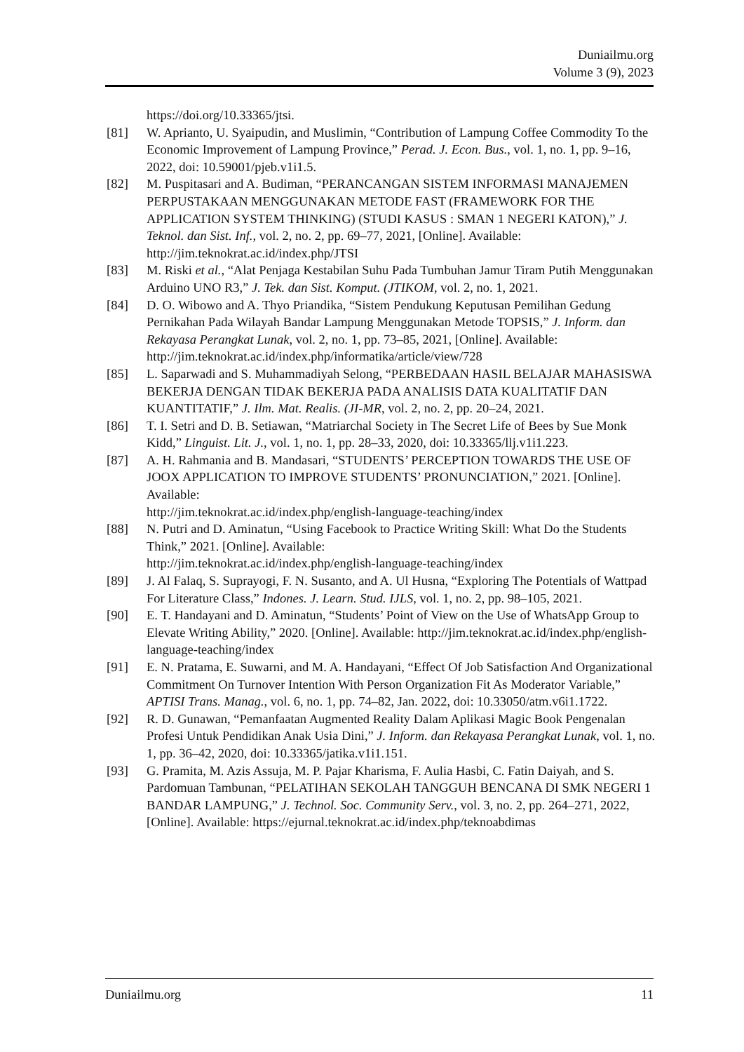Duniailmu.org
Volume 3 (9), 2023
https://doi.org/10.33365/jtsi.
[81] W. Aprianto, U. Syaipudin, and Muslimin, “Contribution of Lampung Coffee Commodity To the Economic Improvement of Lampung Province,” Perad. J. Econ. Bus., vol. 1, no. 1, pp. 9–16, 2022, doi: 10.59001/pjeb.v1i1.5.
[82] M. Puspitasari and A. Budiman, “PERANCANGAN SISTEM INFORMASI MANAJEMEN PERPUSTAKAAN MENGGUNAKAN METODE FAST (FRAMEWORK FOR THE APPLICATION SYSTEM THINKING) (STUDI KASUS : SMAN 1 NEGERI KATON),” J. Teknol. dan Sist. Inf., vol. 2, no. 2, pp. 69–77, 2021, [Online]. Available: http://jim.teknokrat.ac.id/index.php/JTSI
[83] M. Riski et al., “Alat Penjaga Kestabilan Suhu Pada Tumbuhan Jamur Tiram Putih Menggunakan Arduino UNO R3,” J. Tek. dan Sist. Komput. (JTIKOM, vol. 2, no. 1, 2021.
[84] D. O. Wibowo and A. Thyo Priandika, “Sistem Pendukung Keputusan Pemilihan Gedung Pernikahan Pada Wilayah Bandar Lampung Menggunakan Metode TOPSIS,” J. Inform. dan Rekayasa Perangkat Lunak, vol. 2, no. 1, pp. 73–85, 2021, [Online]. Available:
http://jim.teknokrat.ac.id/index.php/informatika/article/view/728
[85] L. Saparwadi and S. Muhammadiyah Selong, “PERBEDAAN HASIL BELAJAR MAHASISWA BEKERJA DENGAN TIDAK BEKERJA PADA ANALISIS DATA KUALITATIF DAN KUANTITATIF,” J. Ilm. Mat. Realis. (JI-MR, vol. 2, no. 2, pp. 20–24, 2021.
[86] T. I. Setri and D. B. Setiawan, “Matriarchal Society in The Secret Life of Bees by Sue Monk Kidd,” Linguist. Lit. J., vol. 1, no. 1, pp. 28–33, 2020, doi: 10.33365/llj.v1i1.223.
[87] A. H. Rahmania and B. Mandasari, “STUDENTS’ PERCEPTION TOWARDS THE USE OF JOOX APPLICATION TO IMPROVE STUDENTS’ PRONUNCIATION,” 2021. [Online]. Available:
http://jim.teknokrat.ac.id/index.php/english-language-teaching/index
[88] N. Putri and D. Aminatun, “Using Facebook to Practice Writing Skill: What Do the Students Think,” 2021. [Online]. Available:
http://jim.teknokrat.ac.id/index.php/english-language-teaching/index
[89] J. Al Falaq, S. Suprayogi, F. N. Susanto, and A. Ul Husna, “Exploring The Potentials of Wattpad For Literature Class,” Indones. J. Learn. Stud. IJLS, vol. 1, no. 2, pp. 98–105, 2021.
[90] E. T. Handayani and D. Aminatun, “Students’ Point of View on the Use of WhatsApp Group to Elevate Writing Ability,” 2020. [Online]. Available: http://jim.teknokrat.ac.id/index.php/english-language-teaching/index
[91] E. N. Pratama, E. Suwarni, and M. A. Handayani, “Effect Of Job Satisfaction And Organizational Commitment On Turnover Intention With Person Organization Fit As Moderator Variable,” APTISI Trans. Manag., vol. 6, no. 1, pp. 74–82, Jan. 2022, doi: 10.33050/atm.v6i1.1722.
[92] R. D. Gunawan, “Pemanfaatan Augmented Reality Dalam Aplikasi Magic Book Pengenalan Profesi Untuk Pendidikan Anak Usia Dini,” J. Inform. dan Rekayasa Perangkat Lunak, vol. 1, no. 1, pp. 36–42, 2020, doi: 10.33365/jatika.v1i1.151.
[93] G. Pramita, M. Azis Assuja, M. P. Pajar Kharisma, F. Aulia Hasbi, C. Fatin Daiyah, and S. Pardomuan Tambunan, “PELATIHAN SEKOLAH TANGGUH BENCANA DI SMK NEGERI 1 BANDAR LAMPUNG,” J. Technol. Soc. Community Serv., vol. 3, no. 2, pp. 264–271, 2022, [Online]. Available: https://ejurnal.teknokrat.ac.id/index.php/teknoabdimas
Duniailmu.org 11